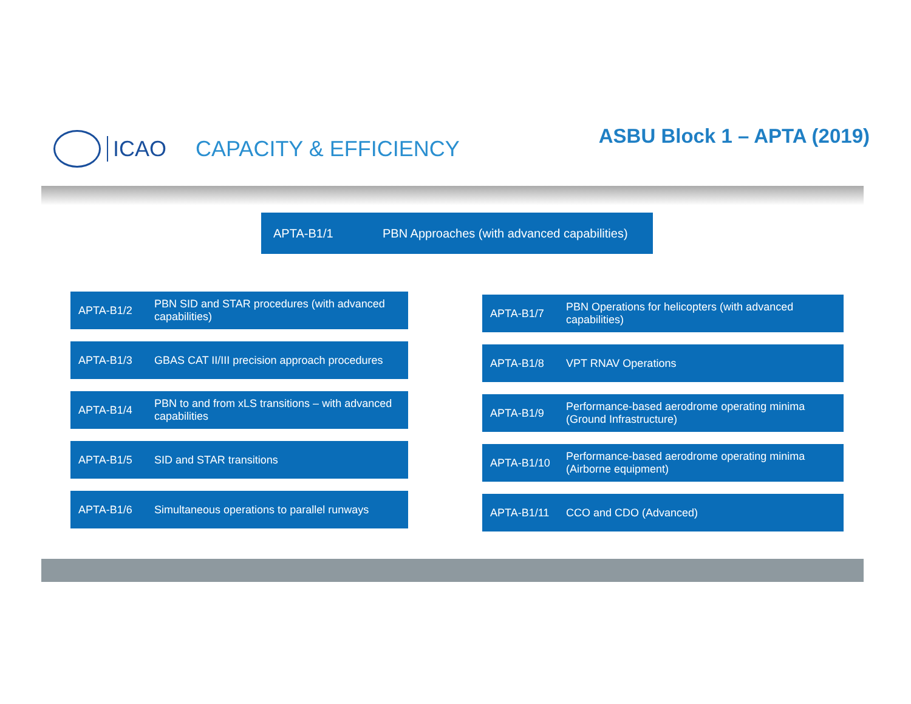ICAO CAPACITY & EFFICIENCY ASBU Block 1 – APTA (2019)
APTA-B1/1 PBN Approaches (with advanced capabilities)
APTA-B1/2 PBN SID and STAR procedures (with advanced capabilities)
APTA-B1/3 GBAS CAT II/III precision approach procedures
APTA-B1/4 PBN to and from xLS transitions – with advanced capabilities
APTA-B1/5 SID and STAR transitions
APTA-B1/6 Simultaneous operations to parallel runways
APTA-B1/7 PBN Operations for helicopters (with advanced capabilities)
APTA-B1/8 VPT RNAV Operations
APTA-B1/9 Performance-based aerodrome operating minima (Ground Infrastructure)
APTA-B1/10 Performance-based aerodrome operating minima (Airborne equipment)
APTA-B1/11 CCO and CDO (Advanced)